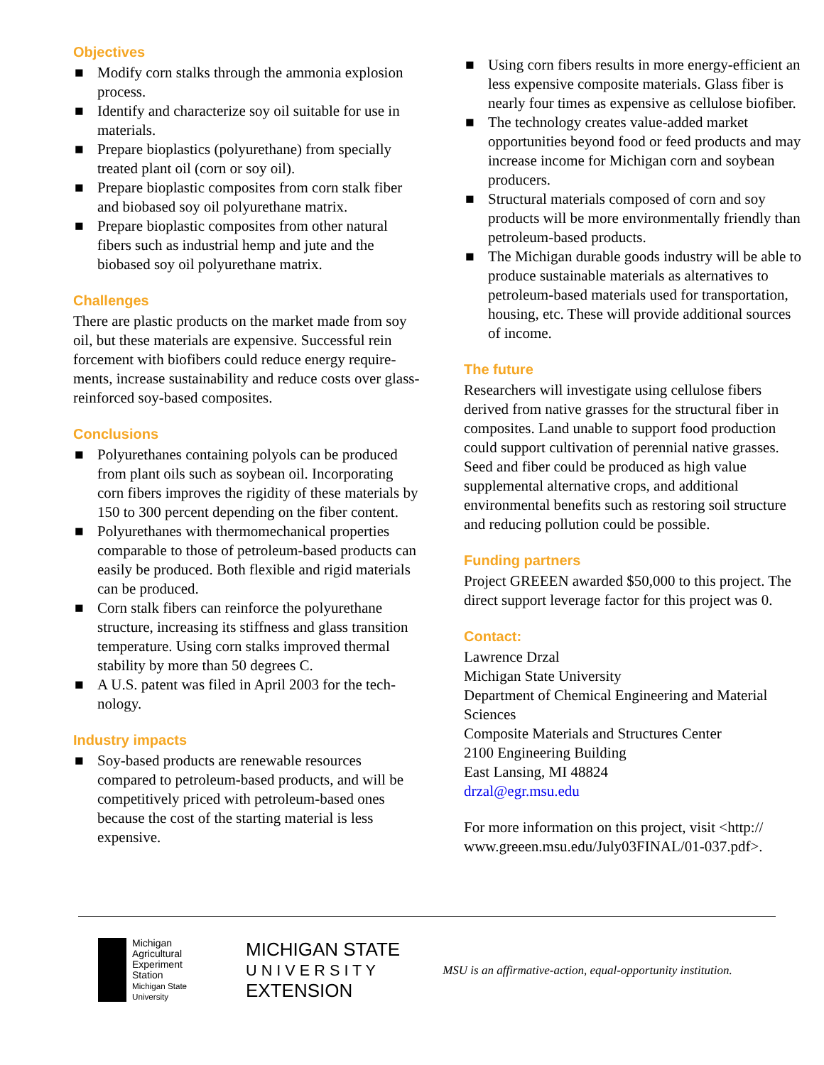Objectives
■ Modify corn stalks through the ammonia explosion process.
■ Identify and characterize soy oil suitable for use in materials.
■ Prepare bioplastics (polyurethane) from specially treated plant oil (corn or soy oil).
■ Prepare bioplastic composites from corn stalk fiber and biobased soy oil polyurethane matrix.
■ Prepare bioplastic composites from other natural fibers such as industrial hemp and jute and the biobased soy oil polyurethane matrix.
Challenges
There are plastic products on the market made from soy oil, but these materials are expensive. Successful rein forcement with biofibers could reduce energy require-ments, increase sustainability and reduce costs over glass-reinforced soy-based composites.
Conclusions
■ Polyurethanes containing polyols can be produced from plant oils such as soybean oil. Incorporating corn fibers improves the rigidity of these materials by 150 to 300 percent depending on the fiber content.
■ Polyurethanes with thermomechanical properties comparable to those of petroleum-based products can easily be produced. Both flexible and rigid materials can be produced.
■ Corn stalk fibers can reinforce the polyurethane structure, increasing its stiffness and glass transition temperature. Using corn stalks improved thermal stability by more than 50 degrees C.
■ A U.S. patent was filed in April 2003 for the tech-nology.
Industry impacts
■ Soy-based products are renewable resources compared to petroleum-based products, and will be competitively priced with petroleum-based ones because the cost of the starting material is less expensive.
■ Using corn fibers results in more energy-efficient an less expensive composite materials. Glass fiber is nearly four times as expensive as cellulose biofiber.
■ The technology creates value-added market opportunities beyond food or feed products and may increase income for Michigan corn and soybean producers.
■ Structural materials composed of corn and soy products will be more environmentally friendly than petroleum-based products.
■ The Michigan durable goods industry will be able to produce sustainable materials as alternatives to petroleum-based materials used for transportation, housing, etc. These will provide additional sources of income.
The future
Researchers will investigate using cellulose fibers derived from native grasses for the structural fiber in composites. Land unable to support food production could support cultivation of perennial native grasses. Seed and fiber could be produced as high value supplemental alternative crops, and additional environmental benefits such as restoring soil structure and reducing pollution could be possible.
Funding partners
Project GREEEN awarded $50,000 to this project. The direct support leverage factor for this project was 0.
Contact:
Lawrence Drzal
Michigan State University
Department of Chemical Engineering and Material Sciences
Composite Materials and Structures Center
2100 Engineering Building
East Lansing, MI 48824
drzal@egr.msu.edu
For more information on this project, visit <http:// www.greeen.msu.edu/July03FINAL/01-037.pdf>.
Michigan Agricultural Experiment Station
Michigan State University
MICHIGAN STATE
U N I V E R S I T Y
EXTENSION
MSU is an affirmative-action, equal-opportunity institution.